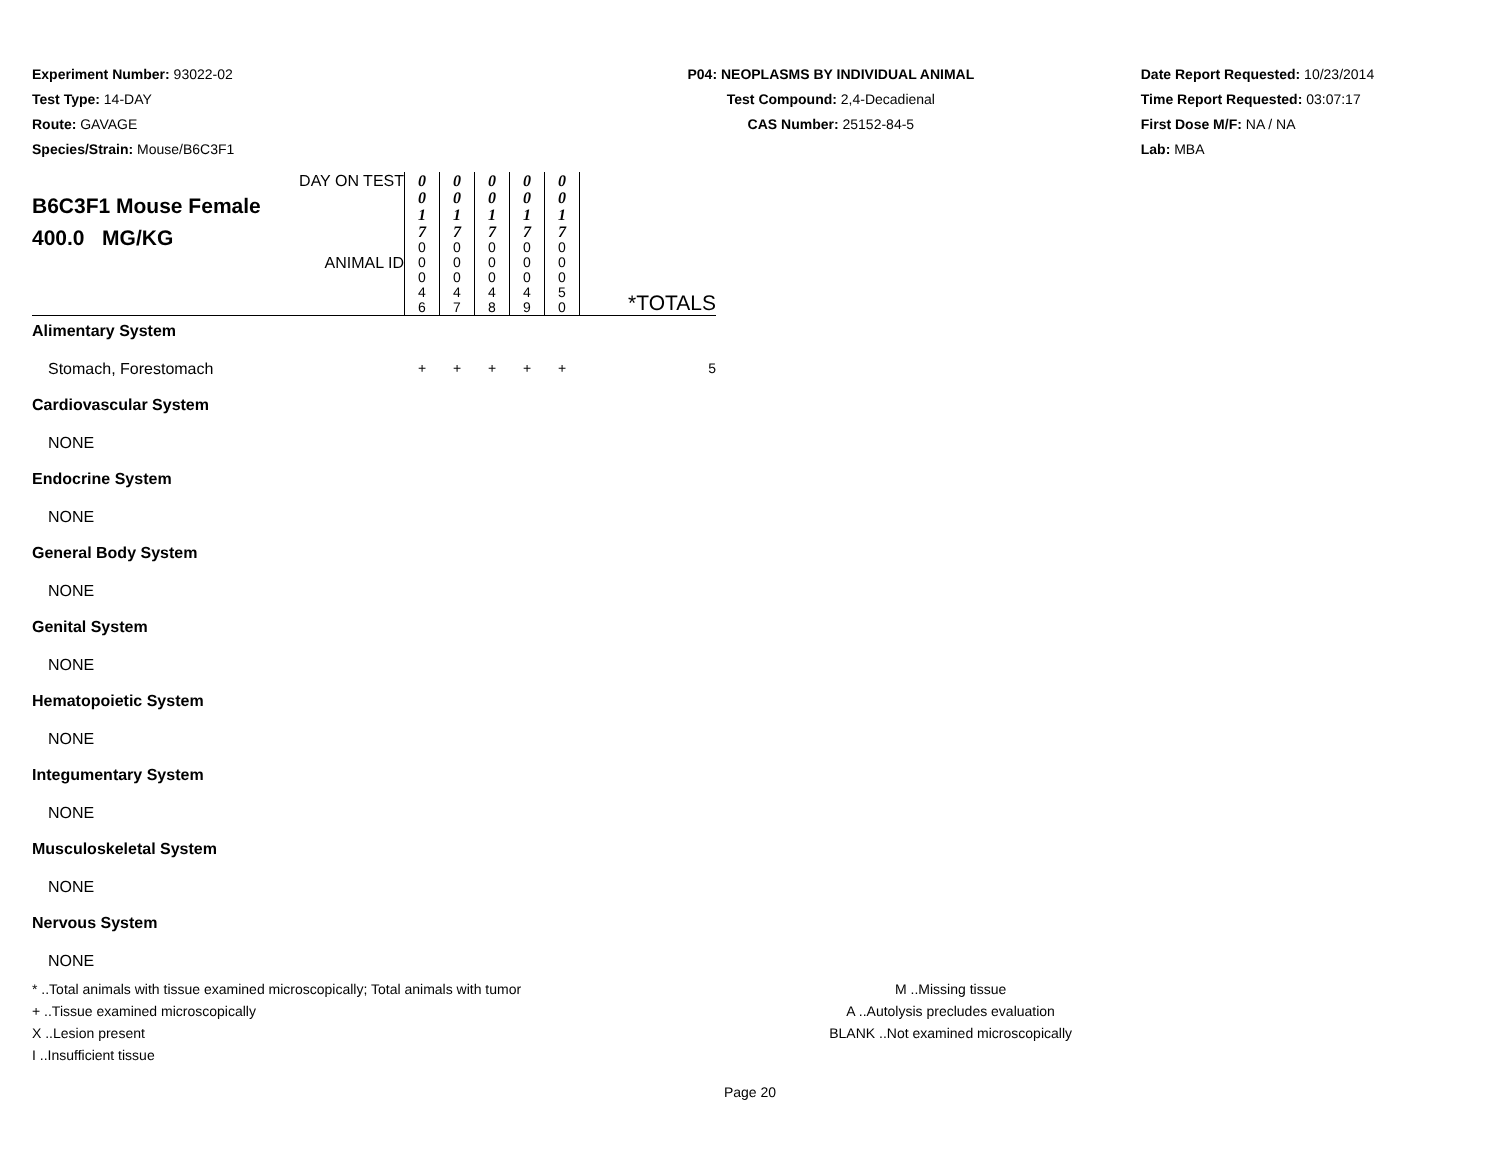Experiment Number: 93022-02
Test Type: 14-DAY
Route: GAVAGE
Species/Strain: Mouse/B6C3F1
P04: NEOPLASMS BY INDIVIDUAL ANIMAL
Test Compound: 2,4-Decadienal
CAS Number: 25152-84-5
Date Report Requested: 10/23/2014
Time Report Requested: 03:07:17
First Dose M/F: NA / NA
Lab: MBA
| DAY ON TEST B6C3F1 Mouse Female 400.0 MG/KG ANIMAL ID | 0 0 1 7 | 0 0 1 7 | 0 0 1 7 | 0 0 1 7 | 0 0 1 7 | *TOTALS |
| | 0 0 0 4 6 | 0 0 0 4 7 | 0 0 0 4 8 | 0 0 0 4 9 | 0 0 0 5 0 | |
| Alimentary System | | | | | | |
| Stomach, Forestomach | + | + | + | + | + | 5 |
| Cardiovascular System | | | | | | |
| NONE | | | | | | |
| Endocrine System | | | | | | |
| NONE | | | | | | |
| General Body System | | | | | | |
| NONE | | | | | | |
| Genital System | | | | | | |
| NONE | | | | | | |
| Hematopoietic System | | | | | | |
| NONE | | | | | | |
| Integumentary System | | | | | | |
| NONE | | | | | | |
| Musculoskeletal System | | | | | | |
| NONE | | | | | | |
| Nervous System | | | | | | |
| NONE | | | | | | |
* ..Total animals with tissue examined microscopically; Total animals with tumor
+ ..Tissue examined microscopically
X ..Lesion present
I ..Insufficient tissue
M ..Missing tissue
A ..Autolysis precludes evaluation
BLANK ..Not examined microscopically
Page 20